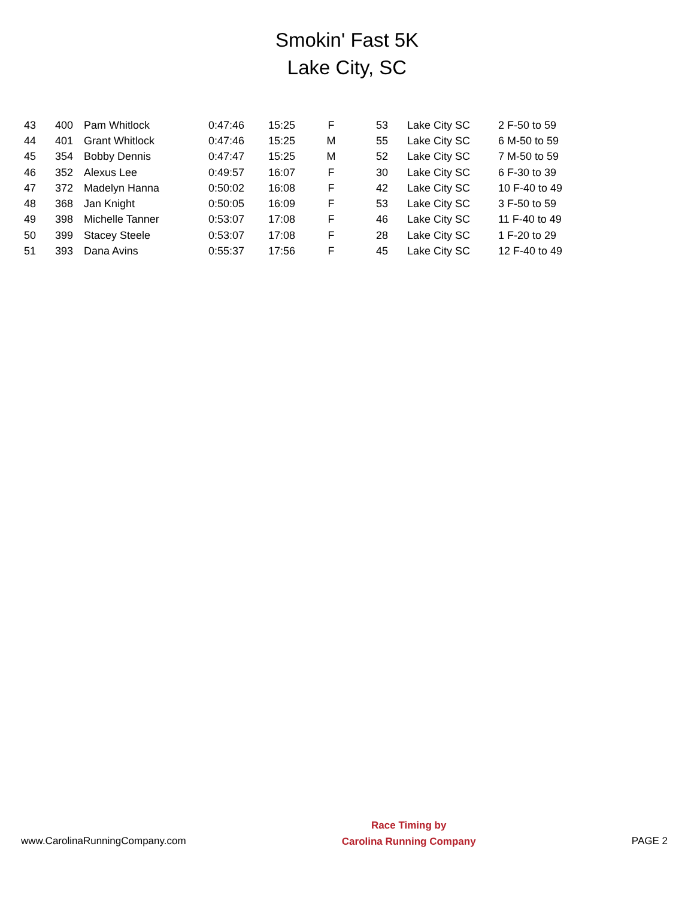Smokin' Fast 5K
Lake City, SC
| 43 | 400 | Pam Whitlock | 0:47:46 | 15:25 | F | 53 | Lake City SC | 2 F-50 to 59 |
| 44 | 401 | Grant Whitlock | 0:47:46 | 15:25 | M | 55 | Lake City SC | 6 M-50 to 59 |
| 45 | 354 | Bobby Dennis | 0:47:47 | 15:25 | M | 52 | Lake City SC | 7 M-50 to 59 |
| 46 | 352 | Alexus Lee | 0:49:57 | 16:07 | F | 30 | Lake City SC | 6 F-30 to 39 |
| 47 | 372 | Madelyn Hanna | 0:50:02 | 16:08 | F | 42 | Lake City SC | 10 F-40 to 49 |
| 48 | 368 | Jan Knight | 0:50:05 | 16:09 | F | 53 | Lake City SC | 3 F-50 to 59 |
| 49 | 398 | Michelle Tanner | 0:53:07 | 17:08 | F | 46 | Lake City SC | 11 F-40 to 49 |
| 50 | 399 | Stacey Steele | 0:53:07 | 17:08 | F | 28 | Lake City SC | 1 F-20 to 29 |
| 51 | 393 | Dana Avins | 0:55:37 | 17:56 | F | 45 | Lake City SC | 12 F-40 to 49 |
www.CarolinaRunningCompany.com
Race Timing by
Carolina Running Company
PAGE 2